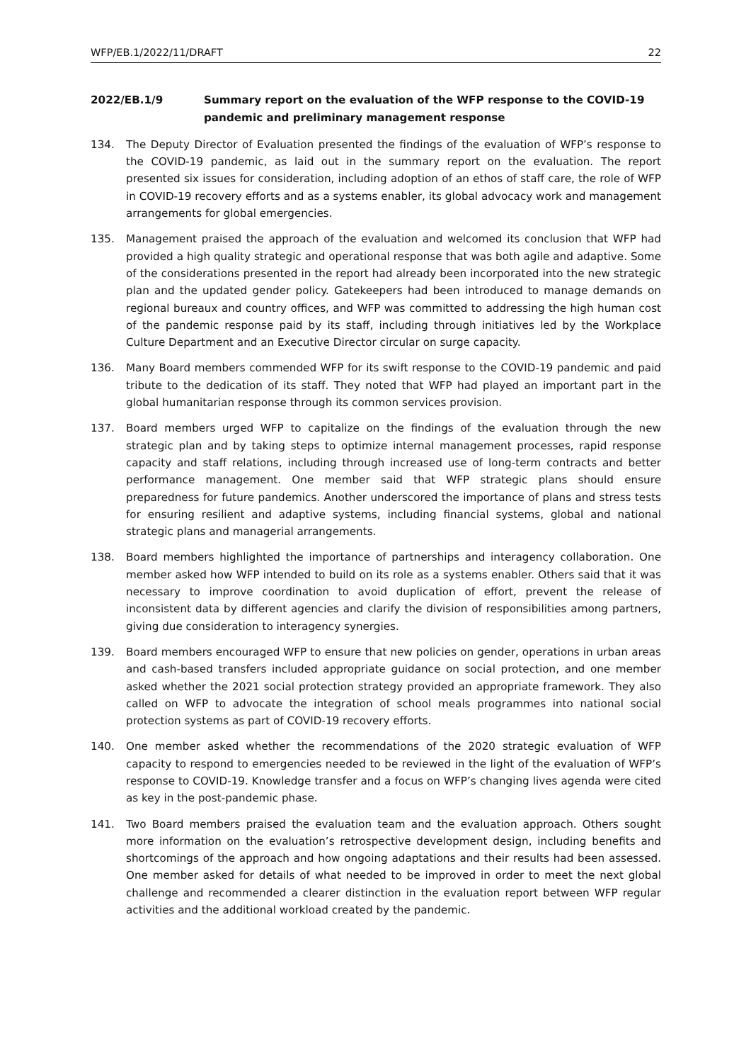WFP/EB.1/2022/11/DRAFT 22
2022/EB.1/9 Summary report on the evaluation of the WFP response to the COVID-19 pandemic and preliminary management response
134. The Deputy Director of Evaluation presented the findings of the evaluation of WFP’s response to the COVID-19 pandemic, as laid out in the summary report on the evaluation. The report presented six issues for consideration, including adoption of an ethos of staff care, the role of WFP in COVID-19 recovery efforts and as a systems enabler, its global advocacy work and management arrangements for global emergencies.
135. Management praised the approach of the evaluation and welcomed its conclusion that WFP had provided a high quality strategic and operational response that was both agile and adaptive. Some of the considerations presented in the report had already been incorporated into the new strategic plan and the updated gender policy. Gatekeepers had been introduced to manage demands on regional bureaux and country offices, and WFP was committed to addressing the high human cost of the pandemic response paid by its staff, including through initiatives led by the Workplace Culture Department and an Executive Director circular on surge capacity.
136. Many Board members commended WFP for its swift response to the COVID-19 pandemic and paid tribute to the dedication of its staff. They noted that WFP had played an important part in the global humanitarian response through its common services provision.
137. Board members urged WFP to capitalize on the findings of the evaluation through the new strategic plan and by taking steps to optimize internal management processes, rapid response capacity and staff relations, including through increased use of long-term contracts and better performance management. One member said that WFP strategic plans should ensure preparedness for future pandemics. Another underscored the importance of plans and stress tests for ensuring resilient and adaptive systems, including financial systems, global and national strategic plans and managerial arrangements.
138. Board members highlighted the importance of partnerships and interagency collaboration. One member asked how WFP intended to build on its role as a systems enabler. Others said that it was necessary to improve coordination to avoid duplication of effort, prevent the release of inconsistent data by different agencies and clarify the division of responsibilities among partners, giving due consideration to interagency synergies.
139. Board members encouraged WFP to ensure that new policies on gender, operations in urban areas and cash-based transfers included appropriate guidance on social protection, and one member asked whether the 2021 social protection strategy provided an appropriate framework. They also called on WFP to advocate the integration of school meals programmes into national social protection systems as part of COVID-19 recovery efforts.
140. One member asked whether the recommendations of the 2020 strategic evaluation of WFP capacity to respond to emergencies needed to be reviewed in the light of the evaluation of WFP’s response to COVID-19. Knowledge transfer and a focus on WFP’s changing lives agenda were cited as key in the post-pandemic phase.
141. Two Board members praised the evaluation team and the evaluation approach. Others sought more information on the evaluation’s retrospective development design, including benefits and shortcomings of the approach and how ongoing adaptations and their results had been assessed. One member asked for details of what needed to be improved in order to meet the next global challenge and recommended a clearer distinction in the evaluation report between WFP regular activities and the additional workload created by the pandemic.